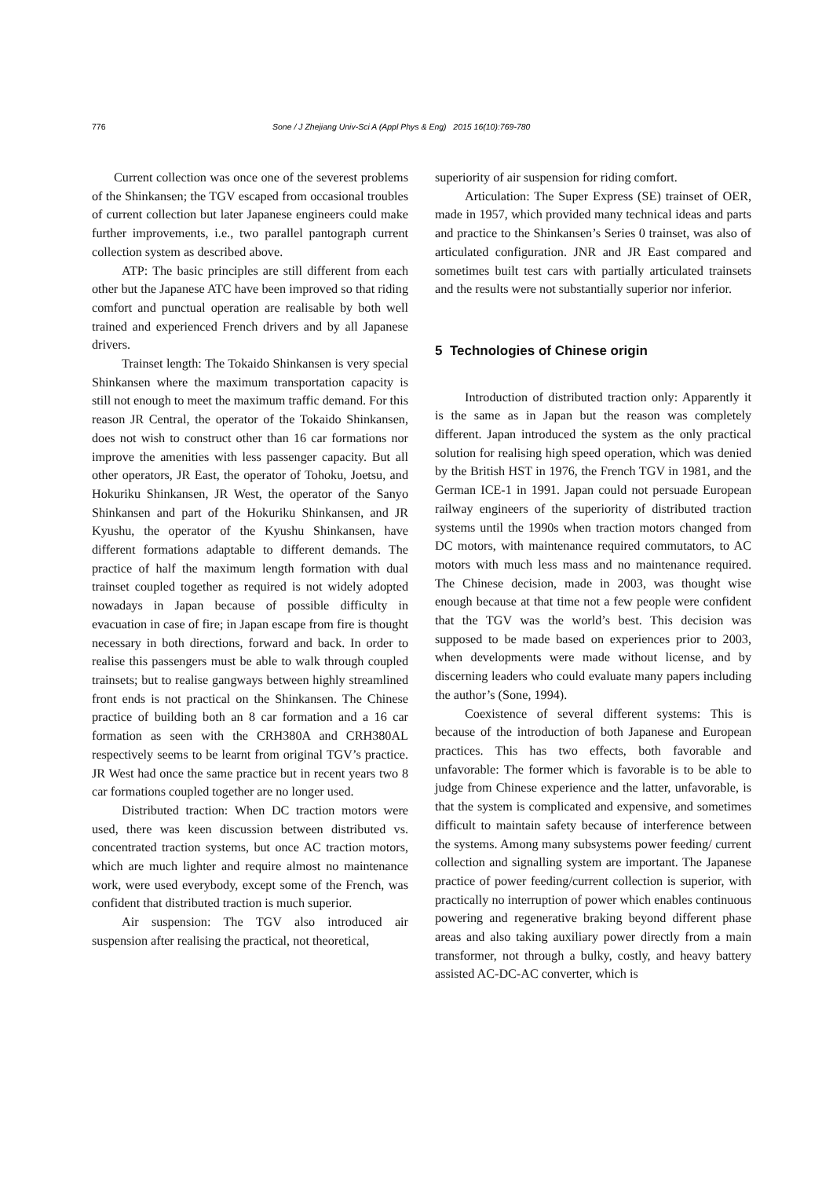776 Sone / J Zhejiang Univ-Sci A (Appl Phys & Eng) 2015 16(10):769-780
Current collection was once one of the severest problems of the Shinkansen; the TGV escaped from occasional troubles of current collection but later Japanese engineers could make further improvements, i.e., two parallel pantograph current collection system as described above.
ATP: The basic principles are still different from each other but the Japanese ATC have been improved so that riding comfort and punctual operation are realisable by both well trained and experienced French drivers and by all Japanese drivers.
Trainset length: The Tokaido Shinkansen is very special Shinkansen where the maximum transportation capacity is still not enough to meet the maximum traffic demand. For this reason JR Central, the operator of the Tokaido Shinkansen, does not wish to construct other than 16 car formations nor improve the amenities with less passenger capacity. But all other operators, JR East, the operator of Tohoku, Joetsu, and Hokuriku Shinkansen, JR West, the operator of the Sanyo Shinkansen and part of the Hokuriku Shinkansen, and JR Kyushu, the operator of the Kyushu Shinkansen, have different formations adaptable to different demands. The practice of half the maximum length formation with dual trainset coupled together as required is not widely adopted nowadays in Japan because of possible difficulty in evacuation in case of fire; in Japan escape from fire is thought necessary in both directions, forward and back. In order to realise this passengers must be able to walk through coupled trainsets; but to realise gangways between highly streamlined front ends is not practical on the Shinkansen. The Chinese practice of building both an 8 car formation and a 16 car formation as seen with the CRH380A and CRH380AL respectively seems to be learnt from original TGV’s practice. JR West had once the same practice but in recent years two 8 car formations coupled together are no longer used.
Distributed traction: When DC traction motors were used, there was keen discussion between distributed vs. concentrated traction systems, but once AC traction motors, which are much lighter and require almost no maintenance work, were used everybody, except some of the French, was confident that distributed traction is much superior.
Air suspension: The TGV also introduced air suspension after realising the practical, not theoretical,
superiority of air suspension for riding comfort.
Articulation: The Super Express (SE) trainset of OER, made in 1957, which provided many technical ideas and parts and practice to the Shinkansen’s Series 0 trainset, was also of articulated configuration. JNR and JR East compared and sometimes built test cars with partially articulated trainsets and the results were not substantially superior nor inferior.
5 Technologies of Chinese origin
Introduction of distributed traction only: Apparently it is the same as in Japan but the reason was completely different. Japan introduced the system as the only practical solution for realising high speed operation, which was denied by the British HST in 1976, the French TGV in 1981, and the German ICE-1 in 1991. Japan could not persuade European railway engineers of the superiority of distributed traction systems until the 1990s when traction motors changed from DC motors, with maintenance required commutators, to AC motors with much less mass and no maintenance required. The Chinese decision, made in 2003, was thought wise enough because at that time not a few people were confident that the TGV was the world’s best. This decision was supposed to be made based on experiences prior to 2003, when developments were made without license, and by discerning leaders who could evaluate many papers including the author’s (Sone, 1994).
Coexistence of several different systems: This is because of the introduction of both Japanese and European practices. This has two effects, both favorable and unfavorable: The former which is favorable is to be able to judge from Chinese experience and the latter, unfavorable, is that the system is complicated and expensive, and sometimes difficult to maintain safety because of interference between the systems. Among many subsystems power feeding/ current collection and signalling system are important. The Japanese practice of power feeding/current collection is superior, with practically no interruption of power which enables continuous powering and regenerative braking beyond different phase areas and also taking auxiliary power directly from a main transformer, not through a bulky, costly, and heavy battery assisted AC-DC-AC converter, which is